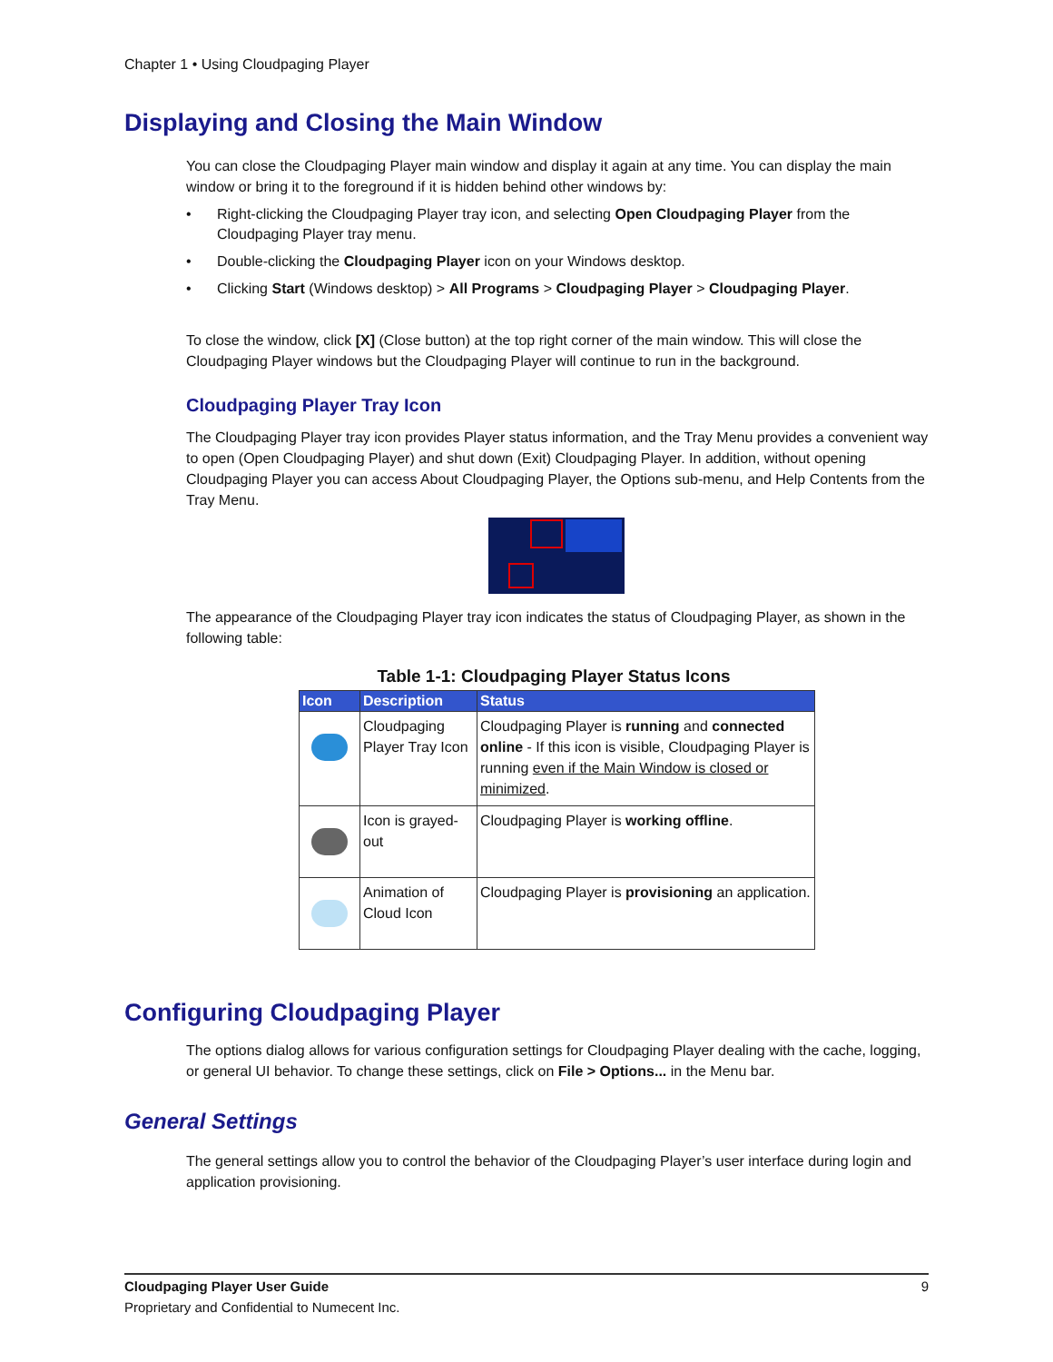Chapter 1 • Using Cloudpaging Player
Displaying and Closing the Main Window
You can close the Cloudpaging Player main window and display it again at any time. You can display the main window or bring it to the foreground if it is hidden behind other windows by:
• Right-clicking the Cloudpaging Player tray icon, and selecting Open Cloudpaging Player from the Cloudpaging Player tray menu.
• Double-clicking the Cloudpaging Player icon on your Windows desktop.
• Clicking Start (Windows desktop) > All Programs > Cloudpaging Player > Cloudpaging Player.
To close the window, click [X] (Close button) at the top right corner of the main window. This will close the Cloudpaging Player windows but the Cloudpaging Player will continue to run in the background.
Cloudpaging Player Tray Icon
The Cloudpaging Player tray icon provides Player status information, and the Tray Menu provides a convenient way to open (Open Cloudpaging Player) and shut down (Exit) Cloudpaging Player. In addition, without opening Cloudpaging Player you can access About Cloudpaging Player, the Options sub-menu, and Help Contents from the Tray Menu.
The appearance of the Cloudpaging Player tray icon indicates the status of Cloudpaging Player, as shown in the following table:
Table 1-1: Cloudpaging Player Status Icons
| Icon | Description | Status |
| --- | --- | --- |
| | Cloudpaging Player Tray Icon | Cloudpaging Player is running and connected online - If this icon is visible, Cloudpaging Player is running even if the Main Window is closed or minimized . |
| | Icon is grayed-out | Cloudpaging Player is working offline . |
| | Animation of Cloud Icon | Cloudpaging Player is provisioning an application. |
Configuring Cloudpaging Player
The options dialog allows for various configuration settings for Cloudpaging Player dealing with the cache, logging, or general UI behavior. To change these settings, click on File > Options... in the Menu bar.
General Settings
The general settings allow you to control the behavior of the Cloudpaging Player’s user interface during login and application provisioning.
Cloudpaging Player User Guide 9
Proprietary and Confidential to Numecent Inc.